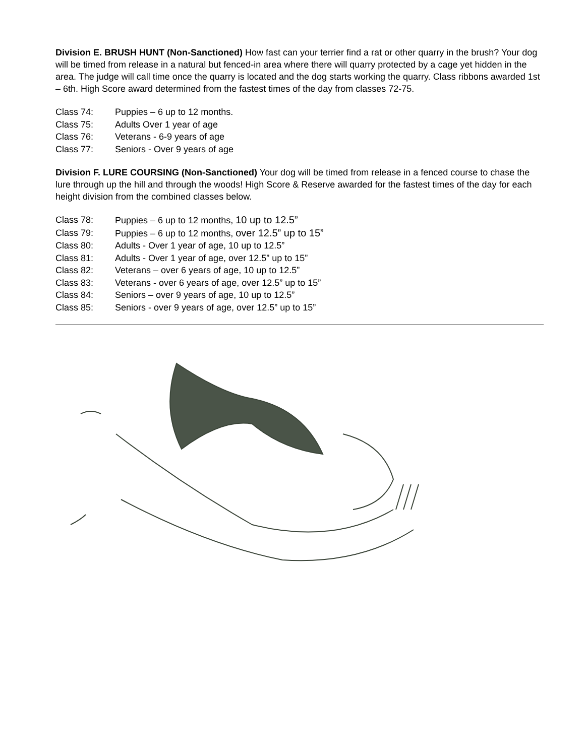Division E. BRUSH HUNT (Non-Sanctioned) How fast can your terrier find a rat or other quarry in the brush? Your dog will be timed from release in a natural but fenced-in area where there will quarry protected by a cage yet hidden in the area. The judge will call time once the quarry is located and the dog starts working the quarry. Class ribbons awarded 1st – 6th. High Score award determined from the fastest times of the day from classes 72-75.
Class 74: Puppies – 6 up to 12 months.
Class 75: Adults Over 1 year of age
Class 76: Veterans - 6-9 years of age
Class 77: Seniors - Over 9 years of age
Division F. LURE COURSING (Non-Sanctioned) Your dog will be timed from release in a fenced course to chase the lure through up the hill and through the woods! High Score & Reserve awarded for the fastest times of the day for each height division from the combined classes below.
Class 78: Puppies – 6 up to 12 months, 10 up to 12.5”
Class 79: Puppies – 6 up to 12 months, over 12.5” up to 15”
Class 80: Adults - Over 1 year of age, 10 up to 12.5”
Class 81: Adults - Over 1 year of age, over 12.5” up to 15”
Class 82: Veterans – over 6 years of age, 10 up to 12.5”
Class 83: Veterans - over 6 years of age, over 12.5” up to 15”
Class 84: Seniors – over 9 years of age, 10 up to 12.5”
Class 85: Seniors - over 9 years of age, over 12.5” up to 15”